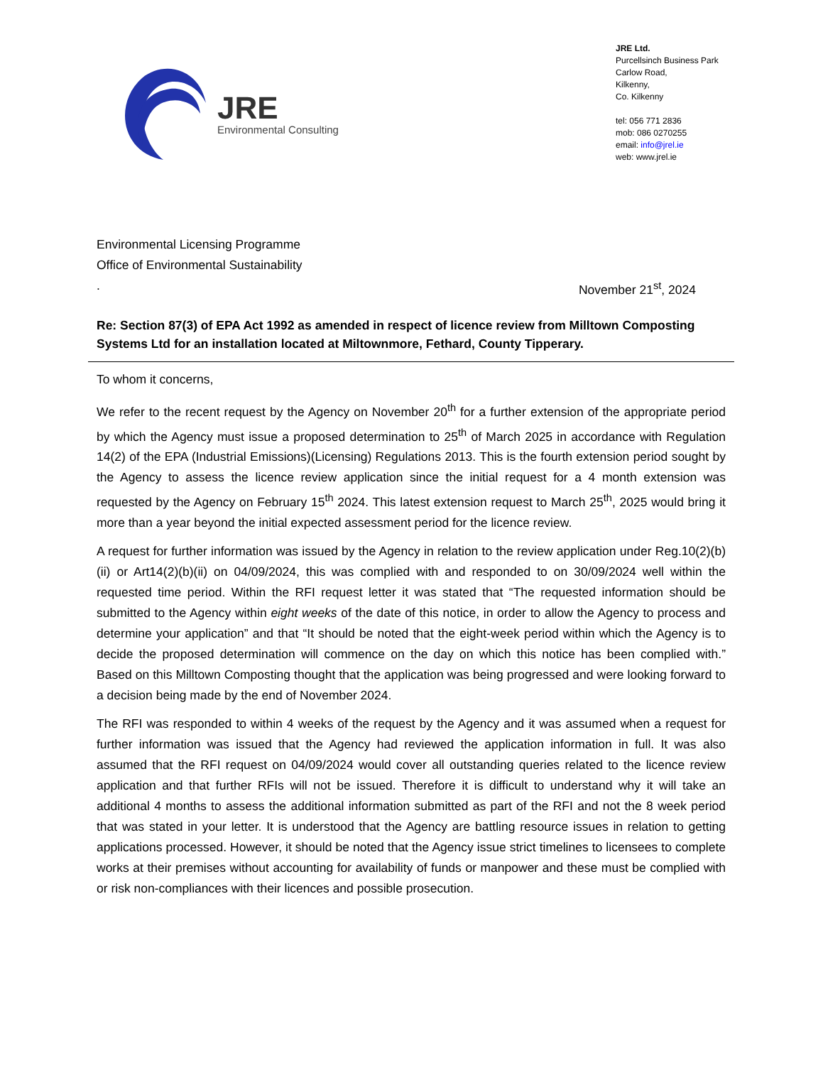JRE
Environmental Consulting
JRE Ltd.
Purcellsinch Business Park
Carlow Road,
Kilkenny,
Co. Kilkenny
tel: 056 771 2836
mob: 086 0270255
email: info@jrel.ie
web: www.jrel.ie
Environmental Licensing Programme
Office of Environmental Sustainability
. November 21<sup>st</sup>, 2024
Re: Section 87(3) of EPA Act 1992 as amended in respect of licence review from Milltown Composting Systems Ltd for an installation located at Miltownmore, Fethard, County Tipperary.
To whom it concerns,
We refer to the recent request by the Agency on November 20<sup>th</sup> for a further extension of the appropriate period by which the Agency must issue a proposed determination to 25<sup>th</sup> of March 2025 in accordance with Regulation 14(2) of the EPA (Industrial Emissions)(Licensing) Regulations 2013. This is the fourth extension period sought by the Agency to assess the licence review application since the initial request for a 4 month extension was requested by the Agency on February 15<sup>th</sup> 2024. This latest extension request to March 25<sup>th</sup>, 2025 would bring it more than a year beyond the initial expected assessment period for the licence review.
A request for further information was issued by the Agency in relation to the review application under Reg.10(2)(b)(ii) or Art14(2)(b)(ii) on 04/09/2024, this was complied with and responded to on 30/09/2024 well within the requested time period. Within the RFI request letter it was stated that “The requested information should be submitted to the Agency within eight weeks of the date of this notice, in order to allow the Agency to process and determine your application” and that “It should be noted that the eight-week period within which the Agency is to decide the proposed determination will commence on the day on which this notice has been complied with.” Based on this Milltown Composting thought that the application was being progressed and were looking forward to a decision being made by the end of November 2024.
The RFI was responded to within 4 weeks of the request by the Agency and it was assumed when a request for further information was issued that the Agency had reviewed the application information in full. It was also assumed that the RFI request on 04/09/2024 would cover all outstanding queries related to the licence review application and that further RFIs will not be issued. Therefore it is difficult to understand why it will take an additional 4 months to assess the additional information submitted as part of the RFI and not the 8 week period that was stated in your letter. It is understood that the Agency are battling resource issues in relation to getting applications processed. However, it should be noted that the Agency issue strict timelines to licensees to complete works at their premises without accounting for availability of funds or manpower and these must be complied with or risk non-compliances with their licences and possible prosecution.